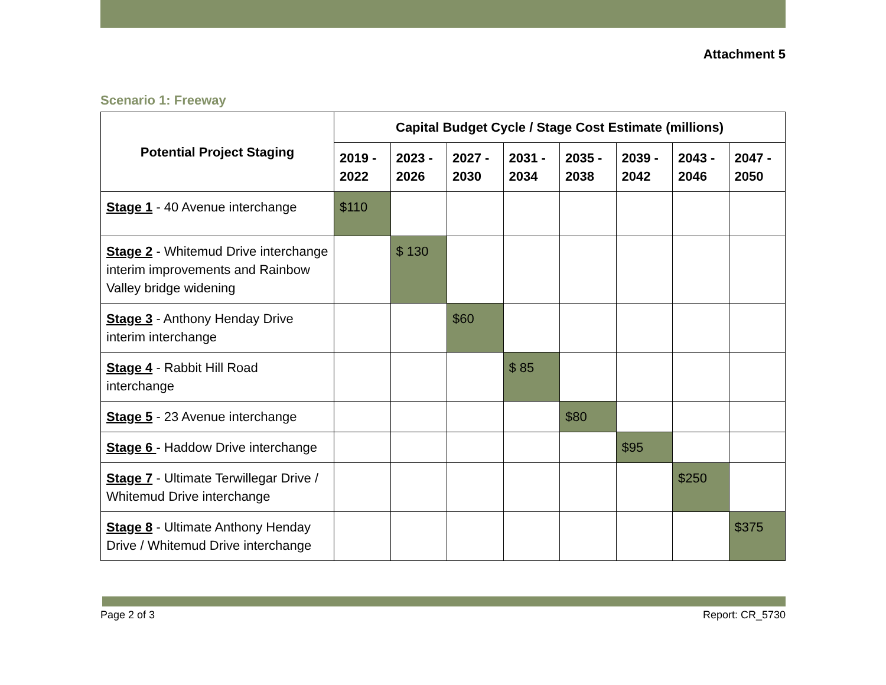Attachment 5
Scenario 1: Freeway
| Potential Project Staging | Capital Budget Cycle / Stage Cost Estimate (millions) | | | | | | | |
| --- | --- | --- | --- | --- | --- | --- | --- | --- |
| | 2019 - 2022 | 2023 - 2026 | 2027 - 2030 | 2031 - 2034 | 2035 - 2038 | 2039 - 2042 | 2043 - 2046 | 2047 - 2050 |
| Stage 1 - 40 Avenue interchange | $110 | | | | | | | |
| Stage 2 - Whitemud Drive interchange interim improvements and Rainbow Valley bridge widening | | $ 130 | | | | | | |
| Stage 3 - Anthony Henday Drive interim interchange | | | $60 | | | | | |
| Stage 4 - Rabbit Hill Road interchange | | | | $ 85 | | | | |
| Stage 5 - 23 Avenue interchange | | | | | $80 | | | |
| Stage 6 - Haddow Drive interchange | | | | | | $95 | | |
| Stage 7 - Ultimate Terwillegar Drive / Whitemud Drive interchange | | | | | | | $250 | |
| Stage 8 - Ultimate Anthony Henday Drive / Whitemud Drive interchange | | | | | | | | $375 |
Page 2 of 3 Report: CR_5730